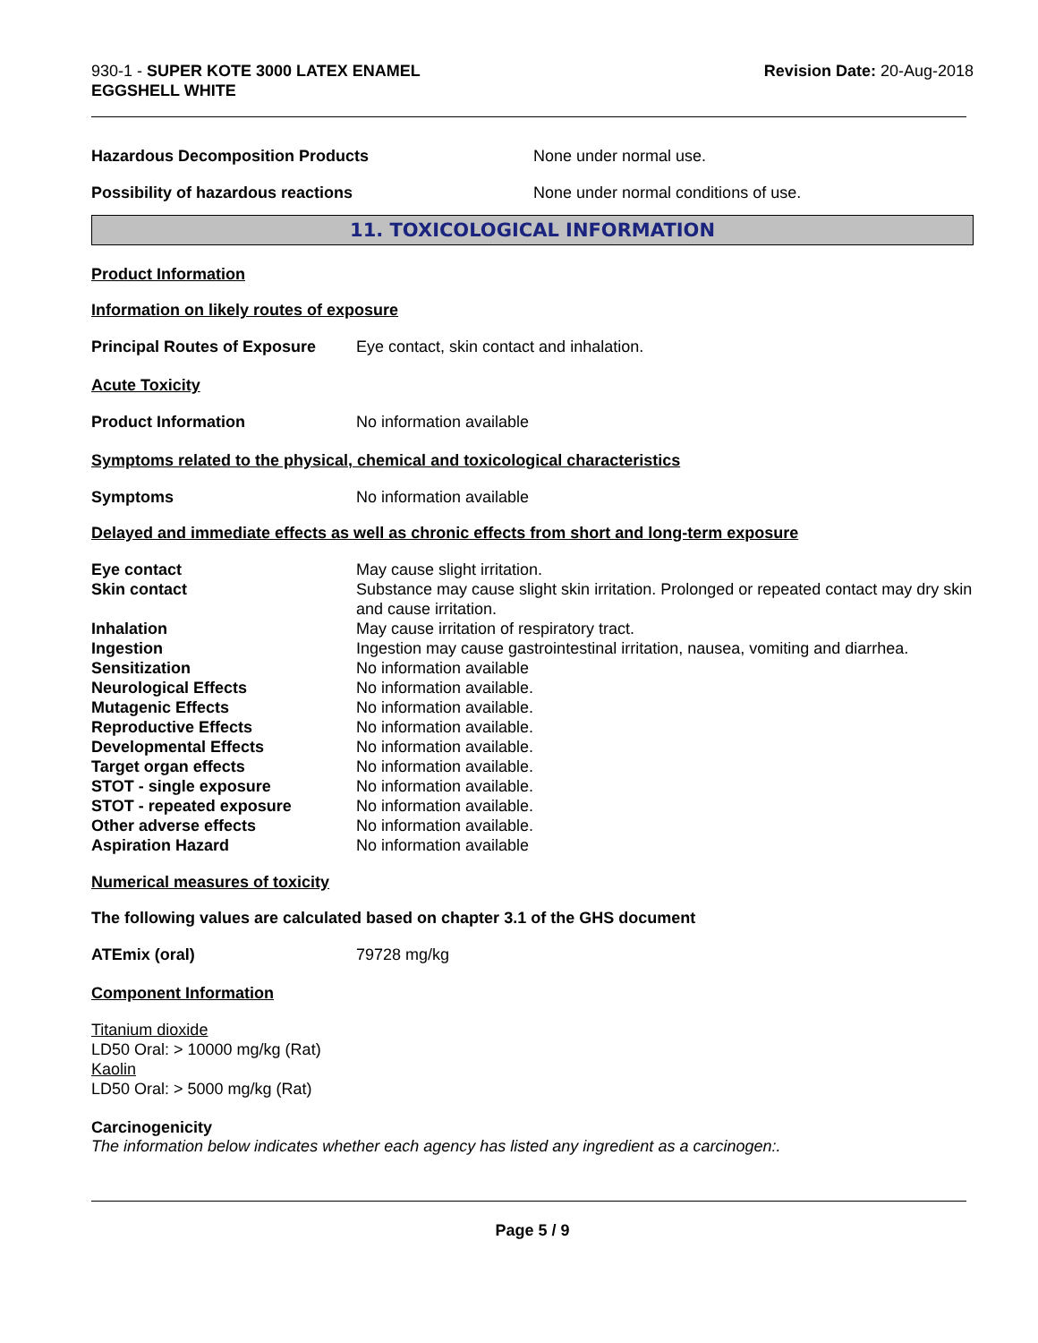930-1 - SUPER KOTE 3000 LATEX ENAMEL
EGGSHELL WHITE
Revision Date: 20-Aug-2018
Hazardous Decomposition Products None under normal use.
Possibility of hazardous reactions None under normal conditions of use.
11. TOXICOLOGICAL INFORMATION
Product Information
Information on likely routes of exposure
Principal Routes of Exposure
Eye contact, skin contact and inhalation.
Acute Toxicity
Product Information No information available
Symptoms related to the physical, chemical and toxicological characteristics
Symptoms No information available
Delayed and immediate effects as well as chronic effects from short and long-term exposure
Eye contact May cause slight irritation.
Skin contact Substance may cause slight skin irritation. Prolonged or repeated contact may dry skin and cause irritation.
Inhalation May cause irritation of respiratory tract.
Ingestion Ingestion may cause gastrointestinal irritation, nausea, vomiting and diarrhea.
Sensitization No information available
Neurological Effects No information available.
Mutagenic Effects No information available.
Reproductive Effects No information available.
Developmental Effects No information available.
Target organ effects No information available.
STOT - single exposure No information available.
STOT - repeated exposure No information available.
Other adverse effects No information available.
Aspiration Hazard No information available
Numerical measures of toxicity
The following values are calculated based on chapter 3.1 of the GHS document
ATEmix (oral) 79728 mg/kg
Component Information
Titanium dioxide
LD50 Oral: > 10000 mg/kg (Rat)
Kaolin
LD50 Oral: > 5000 mg/kg (Rat)
Carcinogenicity
The information below indicates whether each agency has listed any ingredient as a carcinogen:.
Page 5 / 9